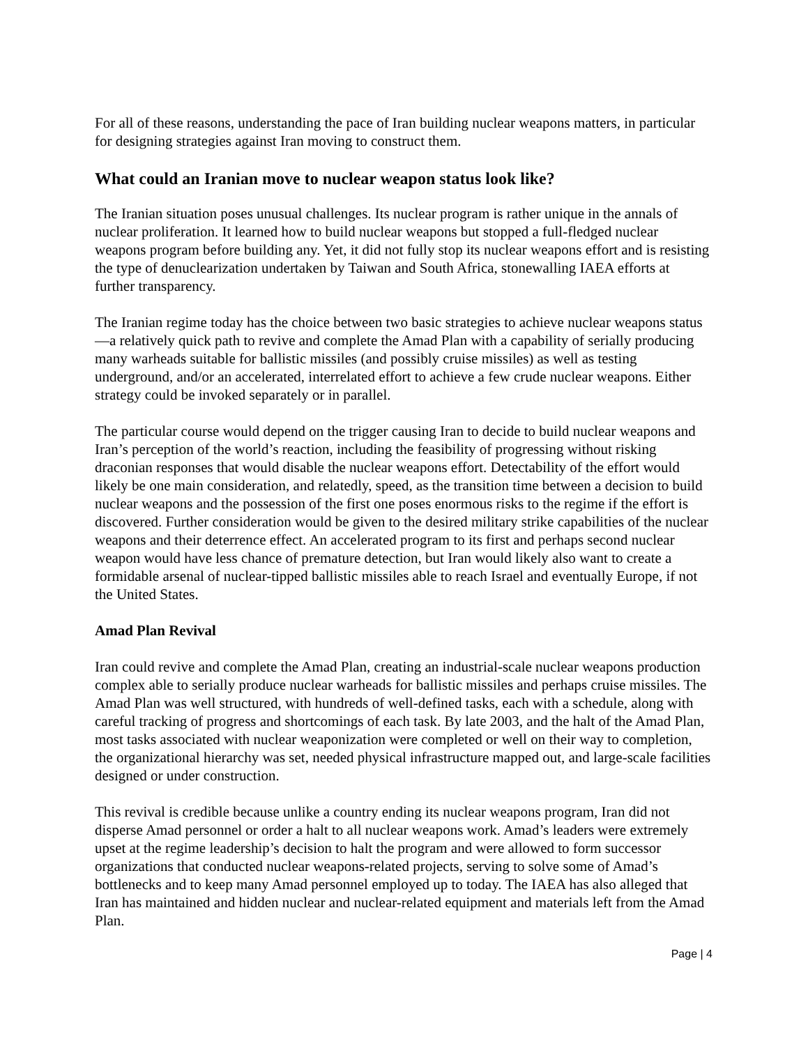For all of these reasons, understanding the pace of Iran building nuclear weapons matters, in particular for designing strategies against Iran moving to construct them.
What could an Iranian move to nuclear weapon status look like?
The Iranian situation poses unusual challenges. Its nuclear program is rather unique in the annals of nuclear proliferation. It learned how to build nuclear weapons but stopped a full-fledged nuclear weapons program before building any. Yet, it did not fully stop its nuclear weapons effort and is resisting the type of denuclearization undertaken by Taiwan and South Africa, stonewalling IAEA efforts at further transparency.
The Iranian regime today has the choice between two basic strategies to achieve nuclear weapons status—a relatively quick path to revive and complete the Amad Plan with a capability of serially producing many warheads suitable for ballistic missiles (and possibly cruise missiles) as well as testing underground, and/or an accelerated, interrelated effort to achieve a few crude nuclear weapons. Either strategy could be invoked separately or in parallel.
The particular course would depend on the trigger causing Iran to decide to build nuclear weapons and Iran’s perception of the world’s reaction, including the feasibility of progressing without risking draconian responses that would disable the nuclear weapons effort. Detectability of the effort would likely be one main consideration, and relatedly, speed, as the transition time between a decision to build nuclear weapons and the possession of the first one poses enormous risks to the regime if the effort is discovered. Further consideration would be given to the desired military strike capabilities of the nuclear weapons and their deterrence effect. An accelerated program to its first and perhaps second nuclear weapon would have less chance of premature detection, but Iran would likely also want to create a formidable arsenal of nuclear-tipped ballistic missiles able to reach Israel and eventually Europe, if not the United States.
Amad Plan Revival
Iran could revive and complete the Amad Plan, creating an industrial-scale nuclear weapons production complex able to serially produce nuclear warheads for ballistic missiles and perhaps cruise missiles. The Amad Plan was well structured, with hundreds of well-defined tasks, each with a schedule, along with careful tracking of progress and shortcomings of each task. By late 2003, and the halt of the Amad Plan, most tasks associated with nuclear weaponization were completed or well on their way to completion, the organizational hierarchy was set, needed physical infrastructure mapped out, and large-scale facilities designed or under construction.
This revival is credible because unlike a country ending its nuclear weapons program, Iran did not disperse Amad personnel or order a halt to all nuclear weapons work. Amad’s leaders were extremely upset at the regime leadership’s decision to halt the program and were allowed to form successor organizations that conducted nuclear weapons-related projects, serving to solve some of Amad’s bottlenecks and to keep many Amad personnel employed up to today. The IAEA has also alleged that Iran has maintained and hidden nuclear and nuclear-related equipment and materials left from the Amad Plan.
Page | 4